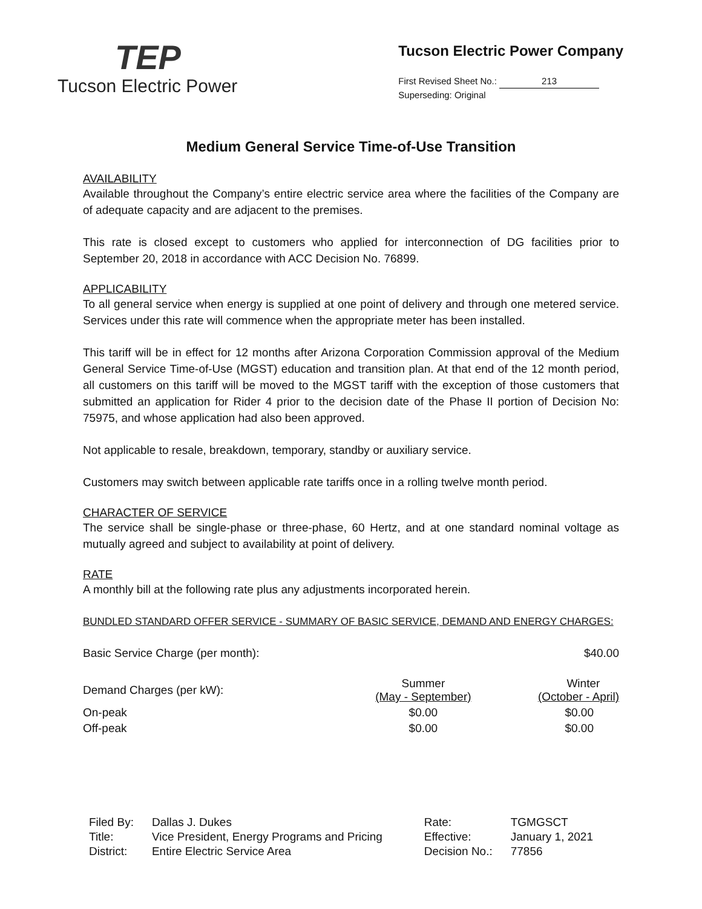TEP
Tucson Electric Power
Tucson Electric Power Company
First Revised Sheet No.: 213
Superseding: Original
Medium General Service Time-of-Use Transition
AVAILABILITY
Available throughout the Company’s entire electric service area where the facilities of the Company are of adequate capacity and are adjacent to the premises.
This rate is closed except to customers who applied for interconnection of DG facilities prior to September 20, 2018 in accordance with ACC Decision No. 76899.
APPLICABILITY
To all general service when energy is supplied at one point of delivery and through one metered service. Services under this rate will commence when the appropriate meter has been installed.
This tariff will be in effect for 12 months after Arizona Corporation Commission approval of the Medium General Service Time-of-Use (MGST) education and transition plan. At that end of the 12 month period, all customers on this tariff will be moved to the MGST tariff with the exception of those customers that submitted an application for Rider 4 prior to the decision date of the Phase II portion of Decision No: 75975, and whose application had also been approved.
Not applicable to resale, breakdown, temporary, standby or auxiliary service.
Customers may switch between applicable rate tariffs once in a rolling twelve month period.
CHARACTER OF SERVICE
The service shall be single-phase or three-phase, 60 Hertz, and at one standard nominal voltage as mutually agreed and subject to availability at point of delivery.
RATE
A monthly bill at the following rate plus any adjustments incorporated herein.
BUNDLED STANDARD OFFER SERVICE - SUMMARY OF BASIC SERVICE, DEMAND AND ENERGY CHARGES:
| Basic Service Charge (per month): | | $40.00 |
| Demand Charges (per kW): | Summer (May - September) | Winter (October - April) |
| On-peak | $0.00 | $0.00 |
| Off-peak | $0.00 | $0.00 |
| Filed By: | Dallas J. Dukes |
| Title: | Vice President, Energy Programs and Pricing |
| District: | Entire Electric Service Area |
| Rate: | TGMGSCT |
| Effective: | January 1, 2021 |
| Decision No.: | 77856 |